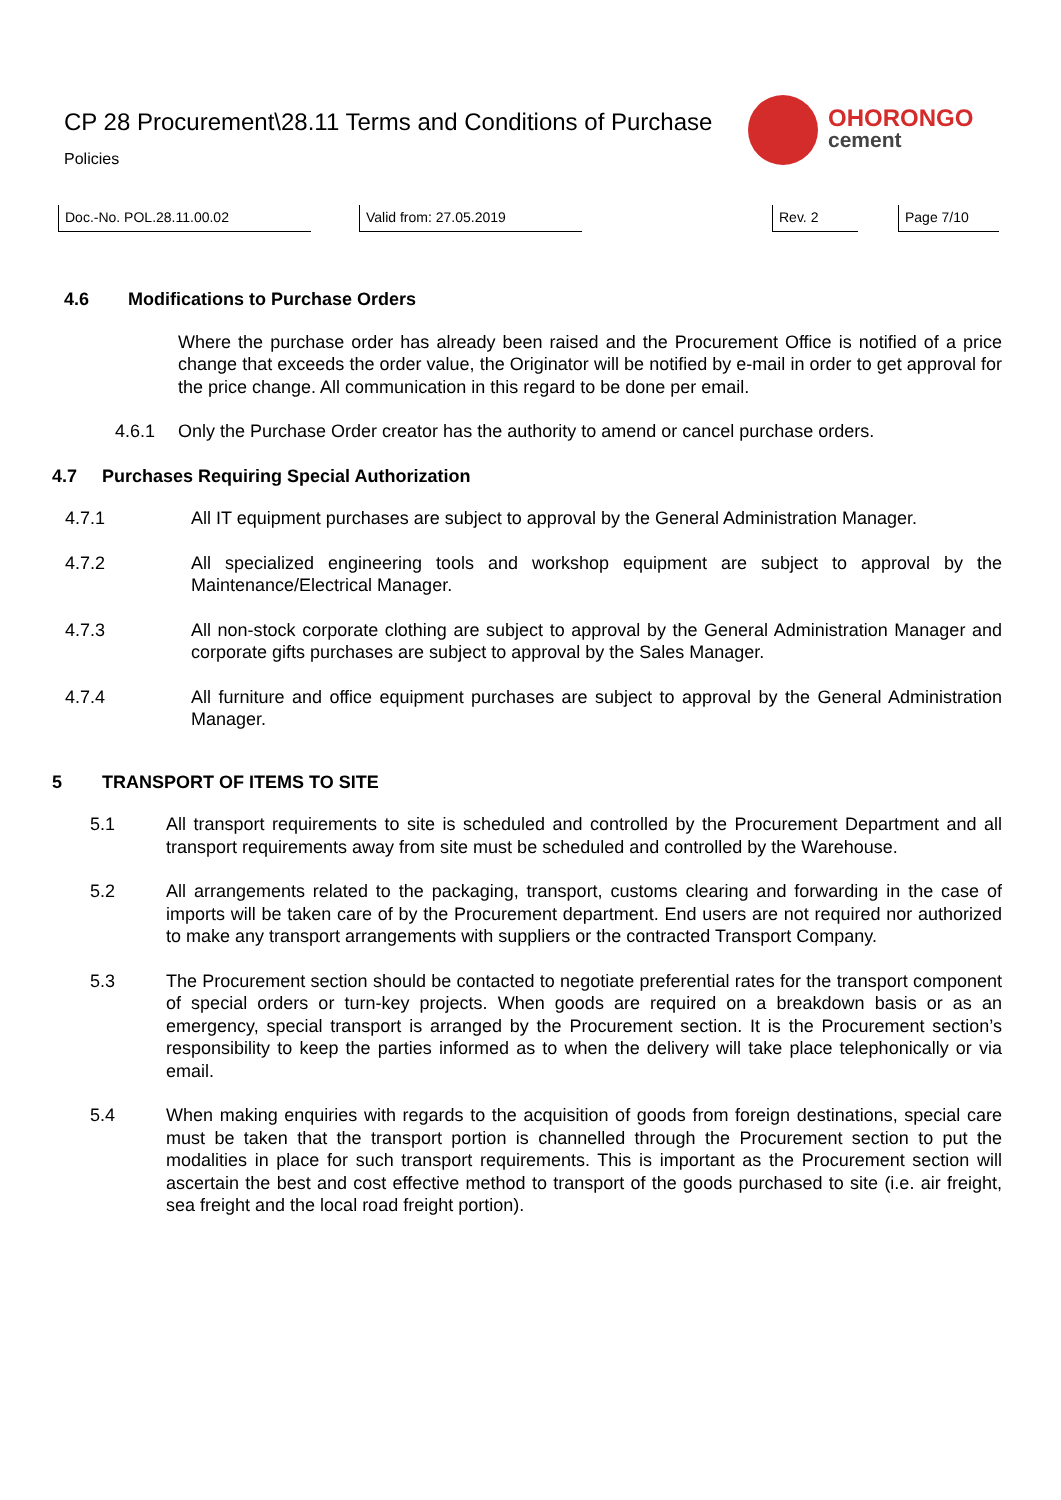CP 28 Procurement\28.11 Terms and Conditions of Purchase
Policies
OHORONGO
cement
Doc.-No. POL.28.11.00.02 Valid from: 27.05.2019 Rev. 2 Page 7/10
4.6 Modifications to Purchase Orders
Where the purchase order has already been raised and the Procurement Office is notified of a price change that exceeds the order value, the Originator will be notified by e-mail in order to get approval for the price change. All communication in this regard to be done per email.
4.6.1 Only the Purchase Order creator has the authority to amend or cancel purchase orders.
4.7 Purchases Requiring Special Authorization
4.7.1 All IT equipment purchases are subject to approval by the General Administration Manager.
4.7.2 All specialized engineering tools and workshop equipment are subject to approval by the Maintenance/Electrical Manager.
4.7.3 All non-stock corporate clothing are subject to approval by the General Administration Manager and corporate gifts purchases are subject to approval by the Sales Manager.
4.7.4 All furniture and office equipment purchases are subject to approval by the General Administration Manager.
5 TRANSPORT OF ITEMS TO SITE
5.1 All transport requirements to site is scheduled and controlled by the Procurement Department and all transport requirements away from site must be scheduled and controlled by the Warehouse.
5.2 All arrangements related to the packaging, transport, customs clearing and forwarding in the case of imports will be taken care of by the Procurement department. End users are not required nor authorized to make any transport arrangements with suppliers or the contracted Transport Company.
5.3 The Procurement section should be contacted to negotiate preferential rates for the transport component of special orders or turn-key projects. When goods are required on a breakdown basis or as an emergency, special transport is arranged by the Procurement section. It is the Procurement section’s responsibility to keep the parties informed as to when the delivery will take place telephonically or via email.
5.4 When making enquiries with regards to the acquisition of goods from foreign destinations, special care must be taken that the transport portion is channelled through the Procurement section to put the modalities in place for such transport requirements. This is important as the Procurement section will ascertain the best and cost effective method to transport of the goods purchased to site (i.e. air freight, sea freight and the local road freight portion).